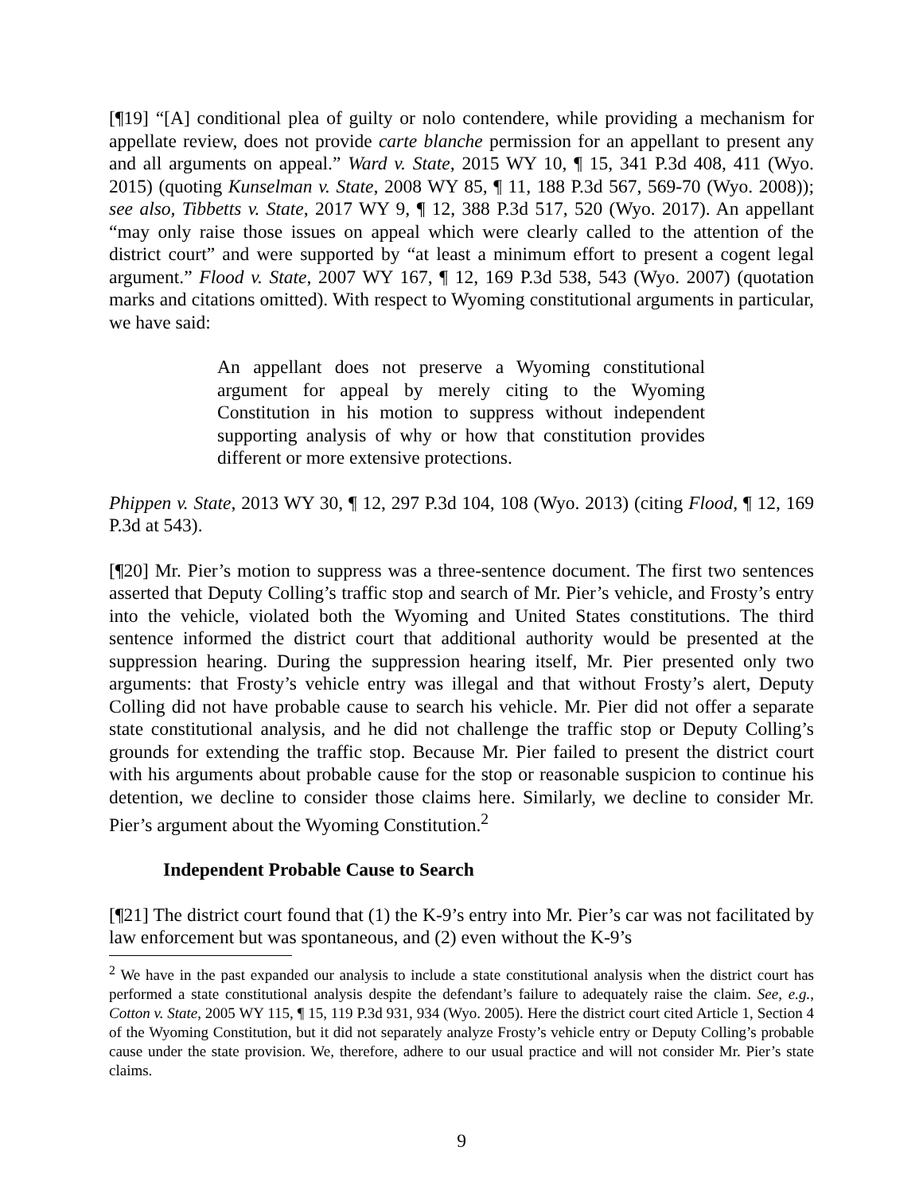[¶19] “[A] conditional plea of guilty or nolo contendere, while providing a mechanism for appellate review, does not provide carte blanche permission for an appellant to present any and all arguments on appeal.” Ward v. State, 2015 WY 10, ¶ 15, 341 P.3d 408, 411 (Wyo. 2015) (quoting Kunselman v. State, 2008 WY 85, ¶ 11, 188 P.3d 567, 569-70 (Wyo. 2008)); see also, Tibbetts v. State, 2017 WY 9, ¶ 12, 388 P.3d 517, 520 (Wyo. 2017). An appellant “may only raise those issues on appeal which were clearly called to the attention of the district court” and were supported by “at least a minimum effort to present a cogent legal argument.” Flood v. State, 2007 WY 167, ¶ 12, 169 P.3d 538, 543 (Wyo. 2007) (quotation marks and citations omitted). With respect to Wyoming constitutional arguments in particular, we have said:
An appellant does not preserve a Wyoming constitutional argument for appeal by merely citing to the Wyoming Constitution in his motion to suppress without independent supporting analysis of why or how that constitution provides different or more extensive protections.
Phippen v. State, 2013 WY 30, ¶ 12, 297 P.3d 104, 108 (Wyo. 2013) (citing Flood, ¶ 12, 169 P.3d at 543).
[¶20] Mr. Pier’s motion to suppress was a three-sentence document. The first two sentences asserted that Deputy Colling’s traffic stop and search of Mr. Pier’s vehicle, and Frosty’s entry into the vehicle, violated both the Wyoming and United States constitutions. The third sentence informed the district court that additional authority would be presented at the suppression hearing. During the suppression hearing itself, Mr. Pier presented only two arguments: that Frosty’s vehicle entry was illegal and that without Frosty’s alert, Deputy Colling did not have probable cause to search his vehicle. Mr. Pier did not offer a separate state constitutional analysis, and he did not challenge the traffic stop or Deputy Colling’s grounds for extending the traffic stop. Because Mr. Pier failed to present the district court with his arguments about probable cause for the stop or reasonable suspicion to continue his detention, we decline to consider those claims here. Similarly, we decline to consider Mr. Pier’s argument about the Wyoming Constitution.<sup>2</sup>
Independent Probable Cause to Search
[¶21] The district court found that (1) the K-9’s entry into Mr. Pier’s car was not facilitated by law enforcement but was spontaneous, and (2) even without the K-9’s
<sup>2</sup> We have in the past expanded our analysis to include a state constitutional analysis when the district court has performed a state constitutional analysis despite the defendant’s failure to adequately raise the claim. See, e.g., Cotton v. State, 2005 WY 115, ¶ 15, 119 P.3d 931, 934 (Wyo. 2005). Here the district court cited Article 1, Section 4 of the Wyoming Constitution, but it did not separately analyze Frosty’s vehicle entry or Deputy Colling’s probable cause under the state provision. We, therefore, adhere to our usual practice and will not consider Mr. Pier’s state claims.
9